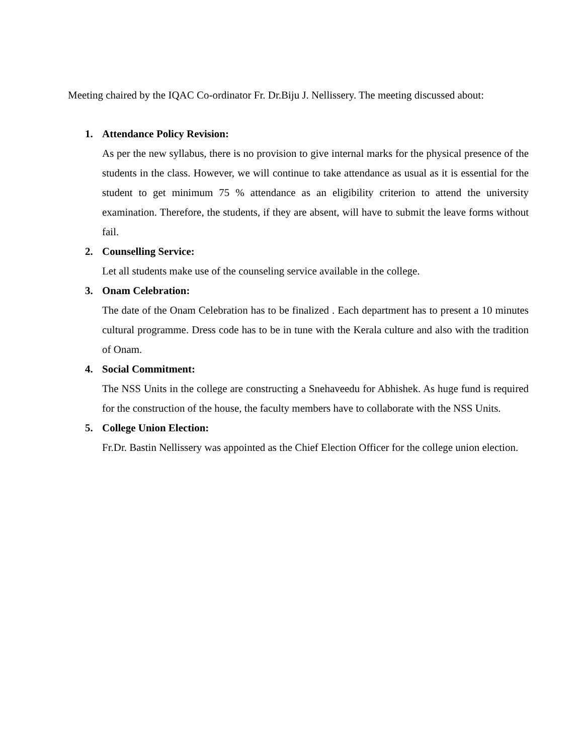Meeting chaired by the IQAC Co-ordinator Fr. Dr.Biju J. Nellissery. The meeting discussed about:
1. Attendance Policy Revision:
As per the new syllabus, there is no provision to give internal marks for the physical presence of the students in the class. However, we will continue to take attendance as usual as it is essential for the student to get minimum 75 % attendance as an eligibility criterion to attend the university examination. Therefore, the students, if they are absent, will have to submit the leave forms without fail.
2. Counselling Service:
Let all students make use of the counseling service available in the college.
3. Onam Celebration:
The date of the Onam Celebration has to be finalized . Each department has to present a 10 minutes cultural programme. Dress code has to be in tune with the Kerala culture and also with the tradition of Onam.
4. Social Commitment:
The NSS Units in the college are constructing a Snehaveedu for Abhishek. As huge fund is required for the construction of the house, the faculty members have to collaborate with the NSS Units.
5. College Union Election:
Fr.Dr. Bastin Nellissery was appointed as the Chief Election Officer for the college union election.